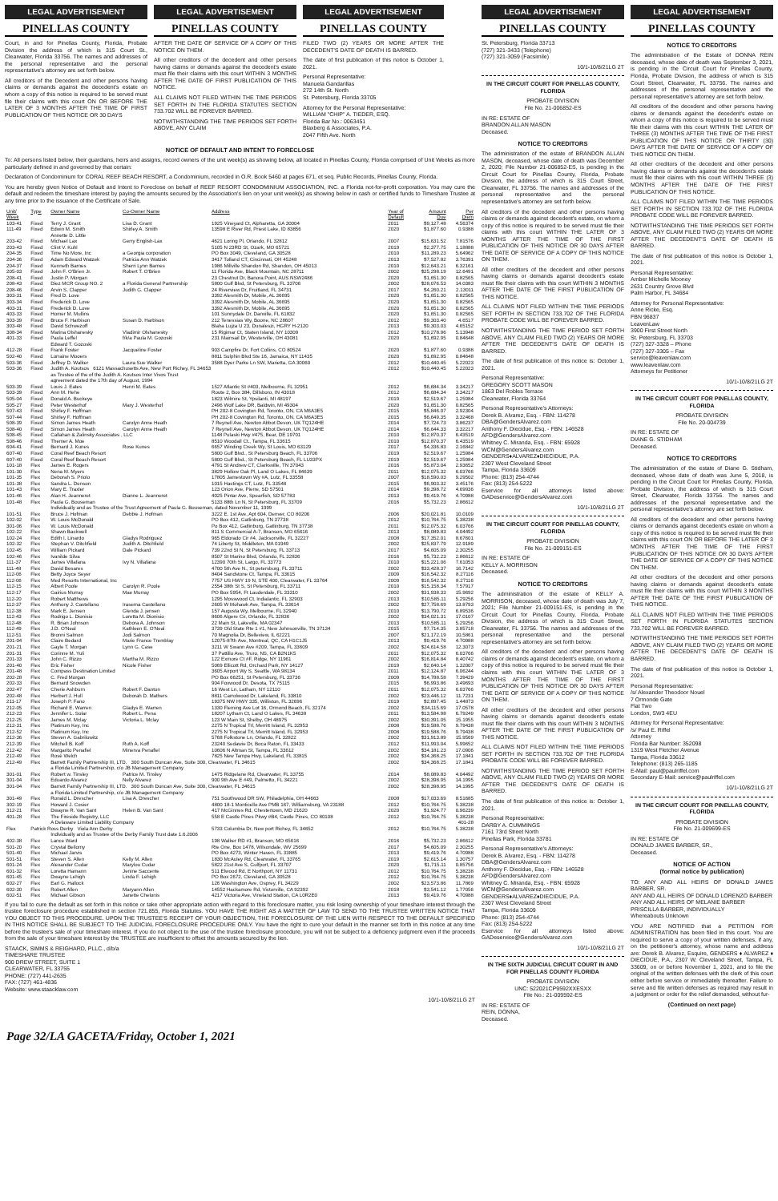LEGAL ADVERTISEMENT
PINELLAS COUNTY
Court, in and for Pinellas County, Florida, Probate Division the address of which is 315 Court St., Clearwater, Florida 33756. The names and addresses of the personal representative and the personal representative's attorney are set forth below.
All creditors of the Decedent and other persons having claims or demands against the decedent's estate on whom a copy of this notice is required to be served must file their claims with this court ON OR BEFORE THE LATER OF 3 MONTHS AFTER THE TIME OF FIRST PUBLICATION OF THIS NOTICE OR 30 DAYS
LEGAL ADVERTISEMENT
PINELLAS COUNTY
AFTER THE DATE OF SERVICE OF A COPY OF THIS NOTICE ON THEM.
All other creditors of the decedent and other persons having claims or demands against the decedent's estate must file their claims with this court WITHIN 3 MONTHS AFTER THE DATE OF FIRST PUBLICATION OF THIS NOTICE.
ALL CLAIMS NOT FILED WITHIN THE TIME PERIODS SET FORTH IN THE FLORIDA STATUTES SECTION 733.702 WILL BE FOREVER BARRED.
NOTWITHSTANDING THE TIME PERIODS SET FORTH ABOVE, ANY CLAIM
LEGAL ADVERTISEMENT
PINELLAS COUNTY
FILED TWO (2) YEARS OR MORE AFTER THE DECEDENT'S DATE OF DEATH IS BARRED.
The date of first publication of this notice is October 1, 2021.
Personal Representative:
Manuela Gandarillas
272 14th St. North
St. Petersburg, Florida 33705
Attorney for the Personal Representative:
WILLIAM "CHIP" A. TIEDER, ESQ.
Florida Bar No.: 0063451
Blaxberg & Associates, P.A.
2047 Fifth Ave. North
NOTICE OF DEFAULT AND INTENT TO FORECLOSE
To: All persons listed below, their guardians, heirs and assigns, record owners of the unit week(s) as showing below, all located in Pinellas County, Florida comprised of Unit Weeks as more particularly defined in and governed by that certain:
Declaration of Condominium for CORAL REEF BEACH RESORT, a Condominium, recorded in O.R. Book 5460 at pages 671, et seq. Public Records, Pinellas County, Florida.
You are hereby given Notice of Default and Intent to Foreclose on behalf of REEF RESORT CONDOMINIUM ASSOCIATION, INC. a Florida not-for-profit corporation. You may cure the default and redeem the timeshare interest by paying the amounts secured by the Association's lien on your unit week(s) as showing below in cash or certified funds to Timeshare Trustee at any time prior to the issuance of the Certificate of Sale.
| Unit/ Week | Type | Owner Name | Co-Owner Name | Address | Year of Default | Amount Due | Per Diem |
| --- | --- | --- | --- | --- | --- | --- | --- |
| 103-41 | Fixed | Terry J. Grant | Lisa D. Grant | 1925 Vineyard Ct, Alpharetta, GA 30004 | 2011 | $9,127.48 | 4.56374 |
| 111-49 | Fixed | Edwin M. Smith Annette D. Little | Shirley A. Smith | 13598 E River Rd, Priest Lake, ID 83856 | 2020 | $1,877.60 | 0.9388 |
| 203-42 | Fixed | Michael Lax | Gerry English-Lax | 4621 Loring Pl, Orlando, FL 32812 | 2007 | $15,631.52 | 7.81576 |
| 203-43 | Fixed | Clint V. Kuhl | | 5105 N 23RD St, Ozark, MO 65721 | 2019 | $2,377.75 | 1.18888 |
| 204-35 | Fixed | Time No More, Inc | a Georgia corporation | PO Box 3049, Cleveland, GA 30528 | 2010 | $11,289.23 | 5.64962 |
| 204-36 | Fixed | Adam Edward Watzek | Patricia Ann Watzek | 3417 Tolland CT, Cincinnati, OH 45248 | 2013 | $7,527.82 | 3.76391 |
| 204-37 | Fixed | Kenneth Barnes | Sherri Lynn Barnes | 1986 Millville Shandon Rd, Shandon, OH 45013 | 2010 | $12,643.21 | 6.32161 |
| 205-03 | Fixed | John F. O'Brien Jr. | Robert T. O'Brien | 11 Florida Ave, Black Mountain, NC 28711 | 2002 | $25,298.19 | 12.6491 |
| 208-41 | Fixed | Justin P. Morgan | | 23 Chestnut Dr, Banora Point, AUS NSW2486 | 2020 | $1,651.30 | 0.82565 |
| 208-43 | Fixed | Diez MCR Group NO. 2 | a Florida General Partnership | 5800 Gulf Blvd, St Petersburg, FL 33706 | 2002 | $28,076.53 | 14.0383 |
| 208-46 | Fixed | Arvin S. Clapper | Judith G. Clapper | 24 Riverview Dr, Fruitland, FL 34731 | 2017 | $4,260.21 | 2.13011 |
| 303-31 | Fixed | Fred D. Love | | 3392 Alesmith Dr, Mobile, AL 36695 | 2020 | $1,651.30 | 0.82565 |
| 303-34 | Fixed | Frederick D. Love | | 3392 Alesmith Dr, Mobile, AL 36695 | 2020 | $1,651.30 | 0.82565 |
| 403-31 | Fixed | Frederick D. Love | | 3392 Alesmith Dr, Mobile, AL 36695 | 2020 | $1,651.30 | 0.82565 |
| 403-33 | Fixed | Homer M. Mullins | | 101 Sunnydale Dr, Danville, FL 61832 | 2020 | $1,651.30 | 0.82565 |
| 303-39 | Fixed | Bruce F. Harbison | Susan D. Harbison | 212 Tenessias Wy, Boone, NC 28607 | 2012 | $9,303.40 | 4.6517 |
| 303-48 | Fixed | David Schwezoff | | Blaha Lujza U 23, Dunaleszi, HGRY H-2120 | 2013 | $9,303.03 | 4.65152 |
| 308-34 | Fixed | Marina Olshanesky | Vladimir Olshanesky | 15 Rigimar Ct, Staten Island, NY 10309 | 2012 | $10,278.96 | 5.13948 |
| 401-33 | Fixed | Paula Leffel Edward T. Gozoski | f/k/a Paula M. Gozoski | 231 Mainsail Dr, Westerville, OH 43081 | 2020 | $1,692.95 | 0.84648 |
| 412-28 | Fixed | Frank Foster | Jacqueline Foster | 903 Campfire Dr, Fort Collins, CO 80524 | 2020 | $1,877.60 | 0.9388 |
| 502-40 | Fixed | Lorraine Mooers | | 8811 Sulphin Blvd Ste 16, Jamaica, NY 11435 | 2020 | $1,692.95 | 0.84648 |
| 503-36 | Fixed | Jeffrey D. Walker | Laura Sue Walker | 3588 Dyer Parke Ln SW, Marietta, GA 30060 | 2012 | $10,440.45 | 5.22023 |
| 503-36 | Fixed | Judith A. Koutsos 6121 Massachusetts Ave, New Port Richey, FL 34653 as Trustee of the of the Judith A. Koutsos Inter Vivos Trust agreement dated the 17th day of August, 1994 | | | 2012 | $10,440.45 | 5.22023 |
| 503-39 | Fixed | Louis J. Eates | Henri M. Eates | 1527 Atlantic St #403, Melbourne, FL 32951 | 2012 | $6,684.34 | 3.34217 |
| 503-39 | Fixed | Ann M. Hehe | | Route 2, Box 384, Dillsboro, IN 43018 | 2012 | $6,684.34 | 3.34217 |
| 505-04 | Fixed | Donald A. Buckeye | | 1823 Wilmire St, Ypsilanti, MI 48197 | 2019 | $2,519.67 | 1.25984 |
| 505-27 | Fixed | Peter Westerhof | Mary J. Westerhof | 2496 Wolf Lake DR, Baldwin, MI 49304 | 2020 | $1,651.30 | 0.82565 |
| 507-43 | Fixed | Shirley F. Hoffman | | PH 202-8 Covington Rd, Toronto, ON, CA M6A3E5 | 2015 | $5,846.07 | 2.92304 |
| 507-44 | Fixed | Shirley F. Hoffman | | PH 202-8 Covington Rd, Toronto, ON, CA M6A3E5 | 2015 | $6,649.35 | 3.32468 |
| 508-39 | Fixed | Simon James Heath | Carolyn Anne Heath | 7 Reynell Ave, Newton Abbot Devon, UK TQ124HE | 2014 | $7,724.73 | 3.86237 |
| 508-40 | Fixed | Simon James Heath | Carolyn Anne Heath | 7 Reynell Ave, Newton Abbot Devon, UK TQ124HE | 2014 | $6,644.33 | 3.32217 |
| 508-45 | Fixed | Callahan & Zalinsky Associates , LLC | | 1148 Pulaski Hwy #475, Bear, DE 19701 | 2010 | $12,870.37 | 6.43519 |
| 508-46 | Fixed | Themer A. Moe | | 8510 Woodall Ct., Tampa, FL 33615 | 2010 | $12,870.37 | 6.43519 |
| 604-41 | Fixed | Bernard J. Kunes | Rose Kunes | 6657 Winding Creek Wy, St Louis, MO 63129 | 2017 | $4,336.83 | 2.16842 |
| 607-40 | Fixed | Coral Reef Beach Resort | | 5800 Gulf Blvd., St Petersburg Beach, FL 33706 | 2019 | $2,519.67 | 1.25984 |
| 607-40 | Fixed | Coral Reef Beach Resort | | 5800 Gulf Blvd., St Petersburg Beach, FL LU33PX | 2019 | $2,519.67 | 1.25984 |
| 101-18 | Flex | James E. Rogers | | 4791 St Andrew CT, Clarksville, TN 37043 | 2016 | $5,873.04 | 2.93652 |
| 101-30 | Flex | Nena M. Myers | | 3829 Hollow Oak Pl, Land O Lakes, FL 84639 | 2011 | $12,075.32 | 6.03766 |
| 101-35 | Flex | Deborah S. Priolo | | 17805 Jamestown Wy #A, Lutz, FL 33558 | 2007 | $18,590.03 | 9.29502 |
| 101-38 | Flex | Sandra L. Denson | | 1015 Hastings CT, Lutz, FL 33548 | 2015 | $6,903.32 | 3.45176 |
| 101-43 | Flex | Mary E. Traxler | | 123 Orion Ave, Pierre, SD 57501 | 2014 | $9,398.72 | 4.69936 |
| 101-46 | Flex | Alan H. Jeanneret | Dianne L. Jeanneret | 4025 Pintar Ave, Spearfish, SD 57783 | 2013 | $9,419.76 | 4.70988 |
| 101-48 | Flex | Paula G. Bouseman | | 5133 88th Ln N, St Petersburg, FL 33709 | 2016 | $5,732.23 | 2.86612 |
| | | Individually and as Trustee of the Trust Agreement of Paula G. Bouseman, dated November 11, 1999 | | | | | |
| 101-51 | Flex | Bruce J. Hofman | Debbie J. Hofman | 3222 E. 1st Ave, Apt 604, Denver, CO 80206 | 2006 | $20,021.81 | 10.0109 |
| 102-02 | Flex | W. Louis McDonald | | PO Box 412, Gatlinburg, TN 37738 | 2012 | $10,764.75 | 5.38238 |
| 301-06 | Flex | W. Louis McDonald | | Po Box 412, Gatlinburg, Gatlinburg, TN 37738 | 2011 | $12,075.32 | 6.03766 |
| 102-22 | Flex | Shawn Backwell | | 811 S Commercial A-7, Branson, MO 65616 | 2013 | $8,089.83 | 4.04492 |
| 102-24 | Flex | Edith I. Linardo | Gladys Rodriguez | 965 Eldorado Cir #4, Jacksonville, FL 32227 | 2008 | $17,352.01 | 8.67601 |
| 102-32 | Flex | Stephan V. Ditchfield | Judith A. Ditchfield | 74 Liberty St, Middleton, MA 01949 | 2002 | $25,837.79 | 12.9189 |
| 102-45 | Flex | William Pickard | Dale Pickard | 739 22nd St N, St Petersburg, FL 33713 | 2017 | $4,605.09 | 2.30255 |
| 102-46 | Flex | Ivanilde Silva | | 8507 St Marino Blvd, Orlando, FL 32836 | 2016 | $5,732.23 | 2.86612 |
| 111-37 | Flex | James Villafana | Ivy N. Villafana | 12390 70th St, Largo, FL 33773 | 2010 | $15,221.06 | 7.61053 |
| 111-48 | Flex | David Besares | | 4700 5th Ave N., St petersburg, FL 33711 | 2002 | $33,428.37 | 16.7142 |
| 112-06 | Flex | Betty Joyce Seyer | | 8404 Sandstone Ct, Tampa, FL 33615 | 2009 | $16,542.32 | 8.27116 |
| 112-06 | Flex | Med Resorts International, Inc | | 7757 US HWY 19 N, STE 400, Clearwater, FL 33764 | 2009 | $16,542.32 | 8.27116 |
| 112-15 | Flex | Albert Poole | Carolyn R. Poole | 2554 38th St S, St Petersburg, FL 33711 | 2010 | $15,158.34 | 7.57917 |
| 112-17 | Flex | Gairius Murray | Mae Murray | PO Box 5954, Ft Lauderdale, FL 33310 | 2002 | $31,938.33 | 15.9692 |
| 112-20 | Flex | Robert Matthews | | 1295 Mosswood Ct, Indialantic, FL 32903 | 2013 | $10,585.11 | 5.29256 |
| 112-37 | Flex | Anthony J. Castellano | Irasema Castellano | 2605 W Mohawk Ave, Tampa, FL 33614 | 2002 | $27,758.69 | 13.8793 |
| 112-38 | Flex | Mark E. Jensen | Glenda J. jensen | 157 Augusta Wy, Melbourne, FL 32940 | 2010 | $13,790.72 | 6.89536 |
| 112-43 | Flex | Rodrigo L. Dionisio | Loretta M. Dionisio | 8606 Algere Cir, Orlando, FL 32836 | 2002 | $34,021.31 | 17.0107 |
| 112-48 | Flex | R. Brian Johnson | Debora A. Johnson | 22 Main St, Lakeville, MA 02347 | 2013 | $10,585.11 | 5.29256 |
| 112-49 | Flex | J.D. O'Neal | Kathleen E. O'Neal | 3739 Old State Rte 1 #1, New Johnsonville, TN 37134 | 2015 | $7,714.35 | 3.85718 |
| 112-51 | Flex | Bronni Salmon | Jodi Salmon | 70 Magnolia Dr, Belleview, IL 62221 | 2007 | $21,172.19 | 10.5861 |
| 201-04 | Flex | Claire Bedard | Marie France Tremblay | 12075-87th Ave, Montreal, QC, CA H1C1J5 | 2013 | $9,419.76 | 4.70988 |
| 201-21 | Flex | Gayle T. Morgan | Lynn G. Case | 3211 W Swann Ave #209, Tampa, FL 33609 | 2002 | $24,614.58 | 12.3073 |
| 201-31 | Flex | Corinne M. Yuli | | 37 Pattillo Ave, Truro, NS, CA B2N1K5 | 2011 | $12,075.32 | 6.03766 |
| 201-33 | Flex | John C. Rizzo | Martha M. Rizzo | 122 Exmore Ct #F, Ridge, NY 11961 | 2002 | $16,814.84 | 8.40742 |
| 201-40 | Flex | Eric Fisher | Nicole Fisher | 5069 Ellicott Rd, Orchard Park, NY 14127 | 2019 | $2,640.14 | 1.32007 |
| 201-48 | Flex | Compass Destination Limited | | 3605 Airport Wy S, Seattle, WA 98134 | 2011 | $12,124.87 | 6.06244 |
| 202-28 | Flex | C. Fred Morgan | | PO Box 66251, St Petersburg, FL 33736 | 2009 | $14,788.58 | 7.39429 |
| 202-33 | Flex | Bernard Snowden | | 904 Foxwood Dr, Desota, TX 75115 | 2015 | $6,993.86 | 3.49693 |
| 202-47 | Flex | Cherie Ashburn | Robert F. Danton | 16 West Ln, Latham, NY 12110 | 2011 | $12,075.32 | 6.03766 |
| 202-48 | Flex | Herbert J. Hull | Deborah D. Mathers | 8811 Carrolwood Dr, Lakeland, FL 33810 | 2002 | $23,446.12 | 11.7231 |
| 211-17 | Flex | Joseph P. Fano | | 19375 NW HWY 335, Williston, FL 32696 | 2019 | $2,897.45 | 1.44873 |
| 212-05 | Flex | Richard E. Warren | Gladys E. Warren | 1330 Fleming Ave Lot 16, Ormond Beach, FL 32174 | 2002 | $34,115.69 | 17.0578 |
| 212-23 | Flex | Jennifer L. Solar | Robert L. Pena | 18207 Lytham Ct, Land O Lakes, FL 34638 | 2011 | $13,584.98 | 6.79249 |
| 212-25 | Flex | James M. Mclay | Victoria L. Mclay | 123 W Main St, Shelby, OH 48975 | 2002 | $30,391.05 | 15.1955 |
| 212-31 | Flex | Platinum Key, Inc | | 2275 N Tropical Trl, Merritt Island, FL 32953 | 2008 | $19,588.76 | 9.79438 |
| 212-52 | Flex | Platinum Key, Inc | | 2275 N Tropical Trl, Merritt Island, FL 32953 | 2008 | $19,588.76 | 9.79438 |
| 212-36 | Flex | Steven A. Gabrilowitz | | 5768 Folkstone Ln, Orlando, FL 32822 | 2002 | $31,913.89 | 15.9569 |
| 212-39 | Flex | Mitchell B. Koff | Ruth A. Koff | 23240 Sedawie Dr, Boca Raton, FL 33433 | 2012 | $11,993.04 | 5.99652 |
| 212-42 | Flex | Margarito Penafiel | Minerva Penafiel | 10606 N Altman St, Tampa, FL 33612 | 2002 | $34,181.23 | 17.0906 |
| 212-49 | Flex | Rosé Welch | | 7825 New Tampa Hwy, Lakeland, FL 33815 | 2002 | $34,368.25 | 17.1841 |
| 212-49 | Flex | Barrett Family Partnership III, LTD. 300 South Duncan Ave, Suite 300, Clearwater, FL 34615 a Florida Limited Partnership, c/o JB Management Company | | | 2002 | $34,368.25 | 17.1841 |
| 301-01 | Flex | Robert w. Tinsley | Patrice M. Tinsley | 1475 Ridgelane Rd, Clearwater, FL 33755 | 2014 | $8,089.83 | 4.04492 |
| 301-04 | Flex | Eduardo Alvarez | Nelly Alvarez | 900 9th Ave E #49, Palmetto, FL 34221 | 2002 | $28,398.95 | 14.1995 |
| 301-04 | Flex | Barrett Family Partnership III, LTD. 300 South Duncan Ave, Suite 300, Clearwater, FL 34615 a Florida Limited Partnership, c/o JB Management Company | | | 2002 | $28,398.95 | 14.1995 |
| 301-49 | Flex | Ronald L. Drescher | Lisa A. Drescher | 751 Southwood DR SW, Philadelphia, OH 44663 | 2008 | $17,033.69 | 8.51685 |
| 302-19 | Flex | Howard J. Cosier | | 4800 18-1 Monticello Ave PMB 167, Williamsburg, VA 23188 | 2012 | $10,764.75 | 5.38238 |
| 312-21 | Flex | Dwayne R. Van Sant | Helen B. Van Sant | 417 McGinnes Rd, Chestertown, MD 21620 | 2020 | $1,924.77 | 0.96239 |
| 401-28 | Flex | The Fireside Registry, LLC A Delaware Limited Liability Company | | 558 E Castle Pines Pkwy #B4, Castle Pines, CO 80108 | 2012 | $10,764.75 | 5.38238 401-28 |
| Flex | Patrick Ross Derby Viola Ann Derby | | | 5733 Columbia Dr, New port Richey, FL 34652 | 2012 | $10,764.75 | 5.38238 |
| | | Individually and as Trustee of the Derby Family Trust date 1.6.2006 | | | | | |
| 402-38 | Flex | Lance Ward | | 198 Walker RD #1, Branson, MO 65616 | 2016 | $5,732.23 | 2.86612 |
| 501-20 | Flex | Crystal Bellomy | | Rte One, Box 1478, Wilsondale, WV 25699 | 2017 | $4,605.09 | 2.30255 |
| 501-40 | Flex | Michael Jarvis | | PO Box 4273, Winter Haven, FL 33885 | 2013 | $9,419.76 | 4.70988 |
| 501-51 | Flex | Steven S. Allen | Kelly M. Allen | 1830 McAuley Rd, Clearwater, FL 33765 | 2019 | $2,615.14 | 1.30757 |
| 601-24 | Flex | Alexander Cudar | Marylou Cudar | 5822 21st Ave S, Gulfport, FL 33707 | 2020 | $1,715.11 | 0.85756 |
| 601-32 | Flex | Loretta Hamann | Jenine Saccente | 511 Elwood Rd, E Northport, NY 11731 | 2012 | $10,764.75 | 5.38238 |
| 601-45 | Flex | Dwayne Lehigh | Linda F. Lehigh | PO Box 2672, Cleveland, GA 30528 | 2012 | $10,764.75 | 5.38238 |
| 602-27 | Flex | Earl G. Hallock | | 126 Washington Ave, Osprey, FL 34229 | 2002 | $23,573.86 | 11.7869 |
| 602-30 | Flex | Robert Allen | Maryann Allen | 14552 Hackamore Rd, Victorville, CA 92392 | 2018 | $3,541.12 | 1.77056 |
| 602-51 | Flex | Michael Gibson | Janette Chelonis | 4217 Victoria Ave, Vineland Station, CA L0R2E0 | 2013 | $9,419.76 | 4.70988 |
If you fail to cure the default as set forth in this notice or take other appropriate action with regard to this foreclosure matter, you risk losing ownership of your timeshare interest through the trustee foreclosure procedure established in section 721.855, Florida Statutes. YOU HAVE THE RIGHT AS A MATTER OF LAW TO SEND TO THE TRUSTEE WRITTEN NOTICE THAT YOU OBJECT TO THIS PROCEDURE. UPON THE TRUSTEE'S RECEIPT OF YOUR OBJECTION, THE FORECLOSURE OF THE LIEN WITH RESPECT TO THE DEFAULT SPECIFIED IN THIS NOTICE SHALL BE SUBJECT TO THE JUDICIAL FORECLOSURE PROCEDURE ONLY. You have the right to cure your default in the manner set forth in this notice at any time before the trustee's sale of your timeshare interest. If you do not object to the use of the trustee foreclosure procedure, you will not be subject to a deficiency judgment even if the proceeds from the sale of your timeshare interest by the TRUSTEE are insufficient to offset the amounts secured by the lien.
STAACK, SIMMS & REIGHARD, PLLC., d/b/a
TIMESHARE TRUSTEE
900 DREW STREET, SUITE 1
CLEARWATER, FL 33755
PHONE: (727) 441-2635
FAX: (727) 461-4836
Website: www.staacklaw.com
10/1-10/8/21LG 2T
LEGAL ADVERTISEMENT
PINELLAS COUNTY
St. Petersburg, Florida 33713
(727) 321-3433 (Telephone)
(727) 321-3059 (Facsimile)
10/1-10/8/21LG 2T
IN THE CIRCUIT COURT FOR PINELLAS COUNTY, FLORIDA
PROBATE DIVISION
File No. 21-006852-ES
IN RE: ESTATE OF
BRANDON ALLAN MASON
Deceased.
NOTICE TO CREDITORS
The administration of the estate of BRANDON ALLAN MASON, deceased, whose date of death was December 2, 2020; File Number 21-006852-ES, is pending in the Circuit Court for Pinellas County, Florida, Probate Division, the address of which is 315 Court Street, Clearwater, FL 33756. The names and addresses of the personal representative and the personal representative's attorney are set forth below.
All creditors of the decedent and other persons having claims or demands against decedent's estate, on whom a copy of this notice is required to be served must file their claims with this court WITHIN THE LATER OF 3 MONTHS AFTER THE TIME OF THE FIRST PUBLICATION OF THIS NOTICE OR 30 DAYS AFTER THE DATE OF SERVICE OF A COPY OF THIS NOTICE ON THEM.
All other creditors of the decedent and other persons having claims or demands against decedent's estate must file their claims with this court WITHIN 3 MONTHS AFTER THE DATE OF THE FIRST PUBLICATION OF THIS NOTICE.
ALL CLAIMS NOT FILED WITHIN THE TIME PERIODS SET FORTH IN SECTION 733.702 OF THE FLORIDA PROBATE CODE WILL BE FOREVER BARRED.
NOTWITHSTANDING THE TIME PERIOD SET FORTH ABOVE, ANY CLAIM FILED TWO (2) YEARS OR MORE AFTER THE DECEDENT'S DATE OF DEATH IS BARRED.
The date of first publication of this notice is: October 1, 2021.
Personal Representative:
GREGORY SCOTT MASON
1863 Del Robles Terrace
Clearwater, Florida 33764
Personal Representative's Attorneys:
Derek B. Alvarez, Esq. - FBN: 114278
DBA@GendersAlvarez.com
Anthony F. Diecidue, Esq. - FBN: 146528
AFD@GendersAlvarez.com
Whitney C. Miranda, Esq. - FBN: 65928
WCM@GendersAlvarez.com
GENDERS♦ALVAREZ♦DIECIDUE, P.A.
2307 West Cleveland Street
Tampa, Florida 33609
Phone: (813) 254-4744
Fax: (813) 254-5222
Eservice for all attorneys listed above: GADeservice@GendersAlvarez.com
10/1-10/8/21LG 2T
IN THE CIRCUIT COURT FOR PINELLAS COUNTY, FLORIDA
PROBATE DIVISION
File No. 21-009151-ES
IN RE: ESTATE OF
KELLY A. MORRISON
Deceased.
NOTICE TO CREDITORS
The administration of the estate of KELLY A. MORRISON, deceased, whose date of death was July 7, 2021; File Number 21-009151-ES, is pending in the Circuit Court for Pinellas County, Florida, Probate Division, the address of which is 315 Court Street, Clearwater, FL 33756. The names and addresses of the personal representative and the personal representative's attorney are set forth below.
All creditors of the decedent and other persons having claims or demands against decedent's estate, on whom a copy of this notice is required to be served must file their claims with this court WITHIN THE LATER OF 3 MONTHS AFTER THE TIME OF THE FIRST PUBLICATION OF THIS NOTICE OR 30 DAYS AFTER THE DATE OF SERVICE OF A COPY OF THIS NOTICE ON THEM.
All other creditors of the decedent and other persons having claims or demands against decedent's estate must file their claims with this court WITHIN 3 MONTHS AFTER THE DATE OF THE FIRST PUBLICATION OF THIS NOTICE.
ALL CLAIMS NOT FILED WITHIN THE TIME PERIODS SET FORTH IN SECTION 733.702 OF THE FLORIDA PROBATE CODE WILL BE FOREVER BARRED.
NOTWITHSTANDING THE TIME PERIOD SET FORTH ABOVE, ANY CLAIM FILED TWO (2) YEARS OR MORE AFTER THE DECEDENT'S DATE OF DEATH IS BARRED.
The date of first publication of this notice is: October 1, 2021.
Personal Representative:
DARBY A. CUMMINGS
7161 73rd Street North
Pinellas Park, Florida 33781
Personal Representative's Attorneys:
Derek B. Alvarez, Esq. - FBN: 114278
DBA@GendersAlvarez.com
Anthony F. Diecidue, Esq. - FBN: 146528
AFD@GendersAlvarez.com
Whitney C. Miranda, Esq. - FBN: 65928
WCM@GendersAlvarez.com
GENDERS♦ALVAREZ♦DIECIDUE, P.A.
2307 West Cleveland Street
Tampa, Florida 33609
Phone: (813) 254-4744
Fax: (813) 254-5222
Eservice for all attorneys listed above: GADeservice@GendersAlvarez.com
10/1-10/8/21LG 2T
IN THE SIXTH JUDICIAL CIRCUIT COURT IN AND FOR PINELLAS COUNTY FLORIDA
PROBATE DIVISION
UNC: 522021CP9592XXESXX
File No.: 21-009592-ES
IN RE: ESTATE OF
REIN, DONNA,
Deceased.
LEGAL ADVERTISEMENT
PINELLAS COUNTY
NOTICE TO CREDITORS
The administration of the Estate of DONNA REIN deceased, whose date of death was September 3, 2021, is pending in the Circuit Court for Pinellas County, Florida, Probate Division, the address of which is 315 Court Street, Clearwater, FL 33756. The names and addresses of the personal representative and the personal representative's attorney are set forth below.
All creditors of the decedent and other persons having claims or demands against the decedent's estate on whom a copy of this notice is required to be served must file their claims with this court WITHIN THE LATER OF THREE (3) MONTHS AFTER THE TIME OF THE FIRST PUBLICATION OF THIS NOTICE OR THIRTY (30) DAYS AFTER THE DATE OF SERVICE OF A COPY OF THIS NOTICE ON THEM.
All other creditors of the decedent and other persons having claims or demands against the decedent's estate must file their claims with this court WITHIN THREE (3) MONTHS AFTER THE DATE OF THE FIRST PUBLICATION OF THIS NOTICE.
ALL CLAIMS NOT FILED WITHIN THE TIME PERIODS SET FORTH IN SECTION 733.702 OF THE FLORIDA PROBATE CODE WILL BE FOREVER BARRED.
NOTWITHSTANDING THE TIME PERIODS SET FORTH ABOVE, ANY CLAIM FILED TWO (2) YEARS OR MORE AFTER THE DECEDENT'S DATE OF DEATH IS BARRED.
The date of first publication of this notice is October 1, 2021.
Personal Representative:
Amber Michelle Mooney
2631 Country Grove Blvd
Palm Harbor, FL 34684
Attorney for Personal Representative:
Anne Ricke, Esq.
FBN 96837
LeavenLaw
3900 First Street North
St. Petersburg, FL 33703
(727) 327-3328 – Phone
(727) 327-3305 – Fax
service@leavenlaw.com
www.leavenlaw.com
Attorneys for Petitioner
10/1-10/8/21LG 2T
IN THE CIRCUIT COURT FOR PINELLAS COUNTY, FLORIDA
PROBATE DIVISION
File No. 20-004739
IN RE: ESTATE OF
DIANE G. STIDHAM
Deceased.
NOTICE TO CREDITORS
The administration of the estate of Diane G. Stidham, deceased, whose date of death was June 5, 2018, is pending in the Circuit Court for Pinellas County, Florida, Probate Division, the address of which is 315 Court Street, Clearwater, Florida 33756. The names and addresses of the personal representative and the personal representative's attorney are set forth below.
All creditors of the decedent and other persons having claims or demands against decedent's estate on whom a copy of this notice is required to be served must file their claims with this court ON OR BEFORE THE LATER OF 3 MONTHS AFTER THE TIME OF THE FIRST PUBLICATION OF THIS NOTICE OR 30 DAYS AFTER THE DATE OF SERVICE OF A COPY OF THIS NOTICE ON THEM.
All other creditors of the decedent and other persons having claims or demands against decedent's estate must file their claims with this court WITHIN 3 MONTHS AFTER THE DATE OF THE FIRST PUBLICATION OF THIS NOTICE.
ALL CLAIMS NOT FILED WITHIN THE TIME PERIODS SET FORTH IN FLORIDA STATUTES SECTION 733.702 WILL BE FOREVER BARRED.
NOTWITHSTANDING THE TIME PERIODS SET FORTH ABOVE, ANY CLAIM FILED TWO (2) YEARS OR MORE AFTER THE DECEDENT'S DATE OF DEATH IS BARRED.
The date of first publication of this notice is October 1, 2021.
Personal Representative:
/s/ Alexander Theodoor Nouel
7 Ormonde Gate
Flat Two
London, SW3 4EU
Attorney for Personal Representative:
/s/ Paul E. Riffel
Attorney
Florida Bar Number: 352098
1319 West Fletcher Avenue
Tampa, Florida 33612
Telephone: (813) 265-1185
E-Mail: paul@paulriffel.com
Secondary E-Mail: service@paulriffel.com
10/1-10/8/21LG 2T
IN THE CIRCUIT COURT FOR PINELLAS COUNTY, FLORIDA
PROBATE DIVISION
File No. 21-009699-ES
IN RE: ESTATE OF
DONALD JAMES BARBER, SR.,
Deceased.
NOTICE OF ACTION
(formal notice by publication)
TO: ANY AND ALL HEIRS OF DONALD JAMES BARBER, SR.
ANY AND ALL HEIRS OF DONALD LORENZO BARBER
ANY AND ALL HEIRS OF MELANIE BARBER
PRISCILLA BARBER, INDIVIDUALLY
Whereabouts Unknown
YOU ARE NOTIFIED that a PETITION FOR ADMINISTRATION has been filed in this court. You are required to serve a copy of your written defenses, if any, on the petitioner's attorney, whose name and address are: Derek B. Alvarez, Esquire, GENDERS ♦ ALVAREZ ♦ DIECIDUE, P.A., 2307 W. Cleveland Street, Tampa, FL 33609, on or before November 1, 2021, and to file the original of the written defenses with the clerk of this court either before service or immediately thereafter. Failure to serve and file written defenses as required may result in a judgment or order for the relief demanded, without fur-
(Continued on next page)
Page 32/LA GACETA/Friday, October 1, 2021